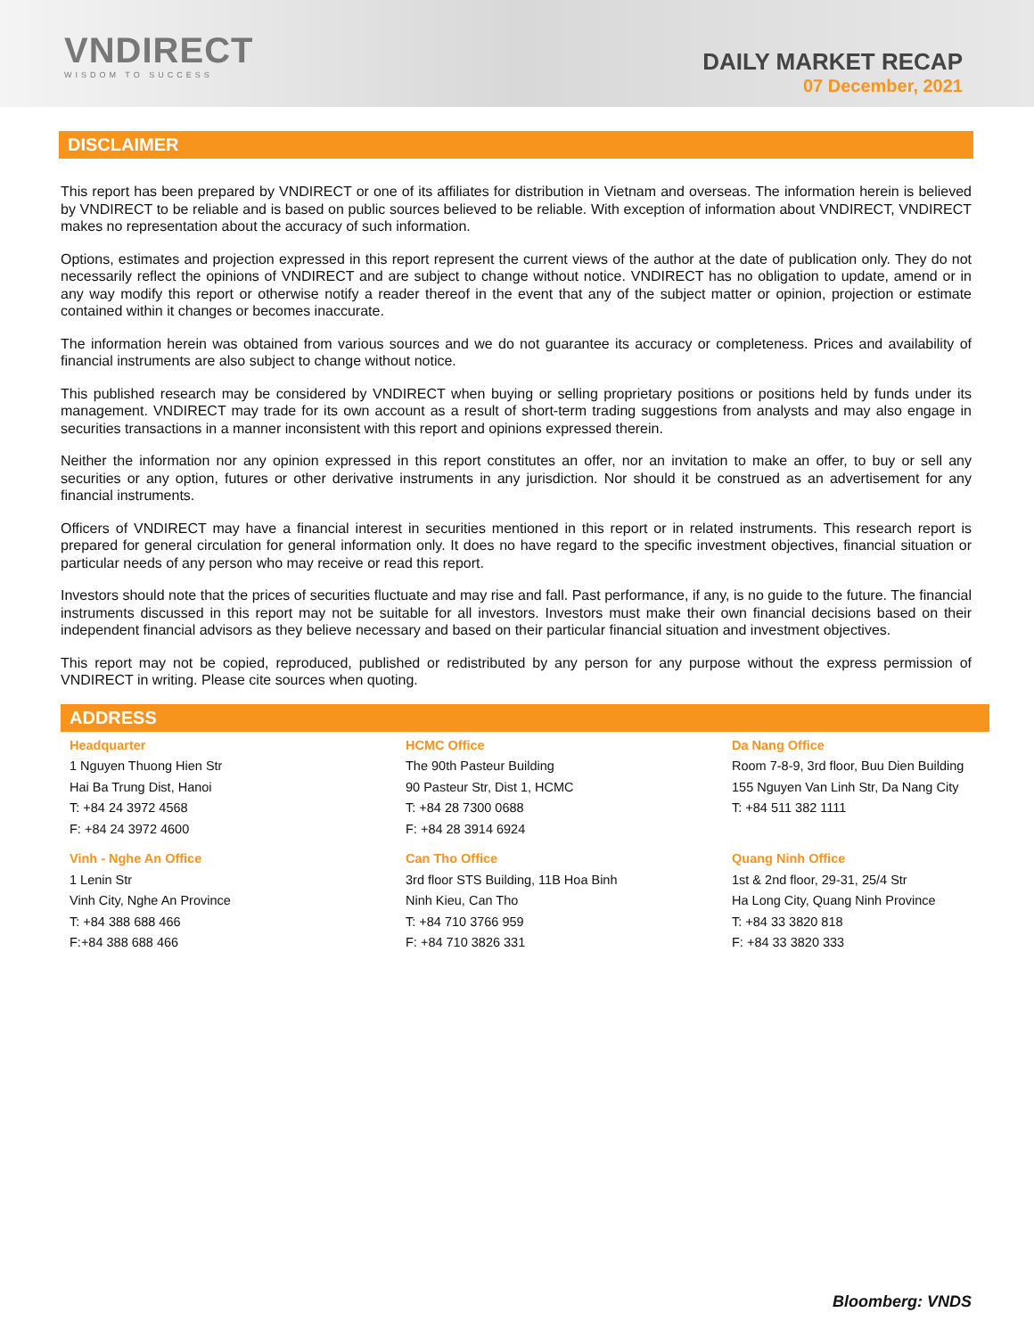VNDIRECT
WISDOM TO SUCCESS
DAILY MARKET RECAP
07 December, 2021
DISCLAIMER
This report has been prepared by VNDIRECT or one of its affiliates for distribution in Vietnam and overseas. The information herein is believed by VNDIRECT to be reliable and is based on public sources believed to be reliable. With exception of information about VNDIRECT, VNDIRECT makes no representation about the accuracy of such information.
Options, estimates and projection expressed in this report represent the current views of the author at the date of publication only. They do not necessarily reflect the opinions of VNDIRECT and are subject to change without notice. VNDIRECT has no obligation to update, amend or in any way modify this report or otherwise notify a reader thereof in the event that any of the subject matter or opinion, projection or estimate contained within it changes or becomes inaccurate.
The information herein was obtained from various sources and we do not guarantee its accuracy or completeness. Prices and availability of financial instruments are also subject to change without notice.
This published research may be considered by VNDIRECT when buying or selling proprietary positions or positions held by funds under its management. VNDIRECT may trade for its own account as a result of short-term trading suggestions from analysts and may also engage in securities transactions in a manner inconsistent with this report and opinions expressed therein.
Neither the information nor any opinion expressed in this report constitutes an offer, nor an invitation to make an offer, to buy or sell any securities or any option, futures or other derivative instruments in any jurisdiction. Nor should it be construed as an advertisement for any financial instruments.
Officers of VNDIRECT may have a financial interest in securities mentioned in this report or in related instruments. This research report is prepared for general circulation for general information only. It does no have regard to the specific investment objectives, financial situation or particular needs of any person who may receive or read this report.
Investors should note that the prices of securities fluctuate and may rise and fall. Past performance, if any, is no guide to the future. The financial instruments discussed in this report may not be suitable for all investors. Investors must make their own financial decisions based on their independent financial advisors as they believe necessary and based on their particular financial situation and investment objectives.
This report may not be copied, reproduced, published or redistributed by any person for any purpose without the express permission of VNDIRECT in writing. Please cite sources when quoting.
ADDRESS
| Headquarter 1 Nguyen Thuong Hien Str Hai Ba Trung Dist, Hanoi T: +84 24 3972 4568 F: +84 24 3972 4600 | HCMC Office The 90th Pasteur Building 90 Pasteur Str, Dist 1, HCMC T: +84 28 7300 0688 F: +84 28 3914 6924 | Da Nang Office Room 7-8-9, 3rd floor, Buu Dien Building 155 Nguyen Van Linh Str, Da Nang City T: +84 511 382 1111 |
| Vinh - Nghe An Office 1 Lenin Str Vinh City, Nghe An Province T: +84 388 688 466 F:+84 388 688 466 | Can Tho Office 3rd floor STS Building, 11B Hoa Binh Ninh Kieu, Can Tho T: +84 710 3766 959 F: +84 710 3826 331 | Quang Ninh Office 1st & 2nd floor, 29-31, 25/4 Str Ha Long City, Quang Ninh Province T: +84 33 3820 818 F: +84 33 3820 333 |
Bloomberg: VNDS